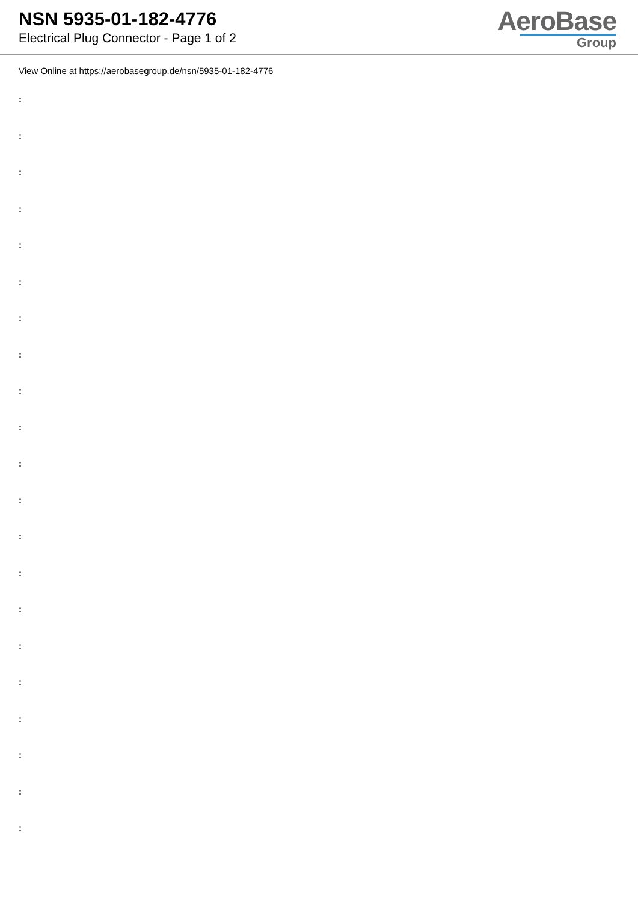NSN 5935-01-182-4776
Electrical Plug Connector - Page 1 of 2
AeroBase
Group
View Online at https://aerobasegroup.de/nsn/5935-01-182-4776
:
:
:
:
:
:
:
:
:
:
:
:
:
:
:
:
:
:
:
:
: